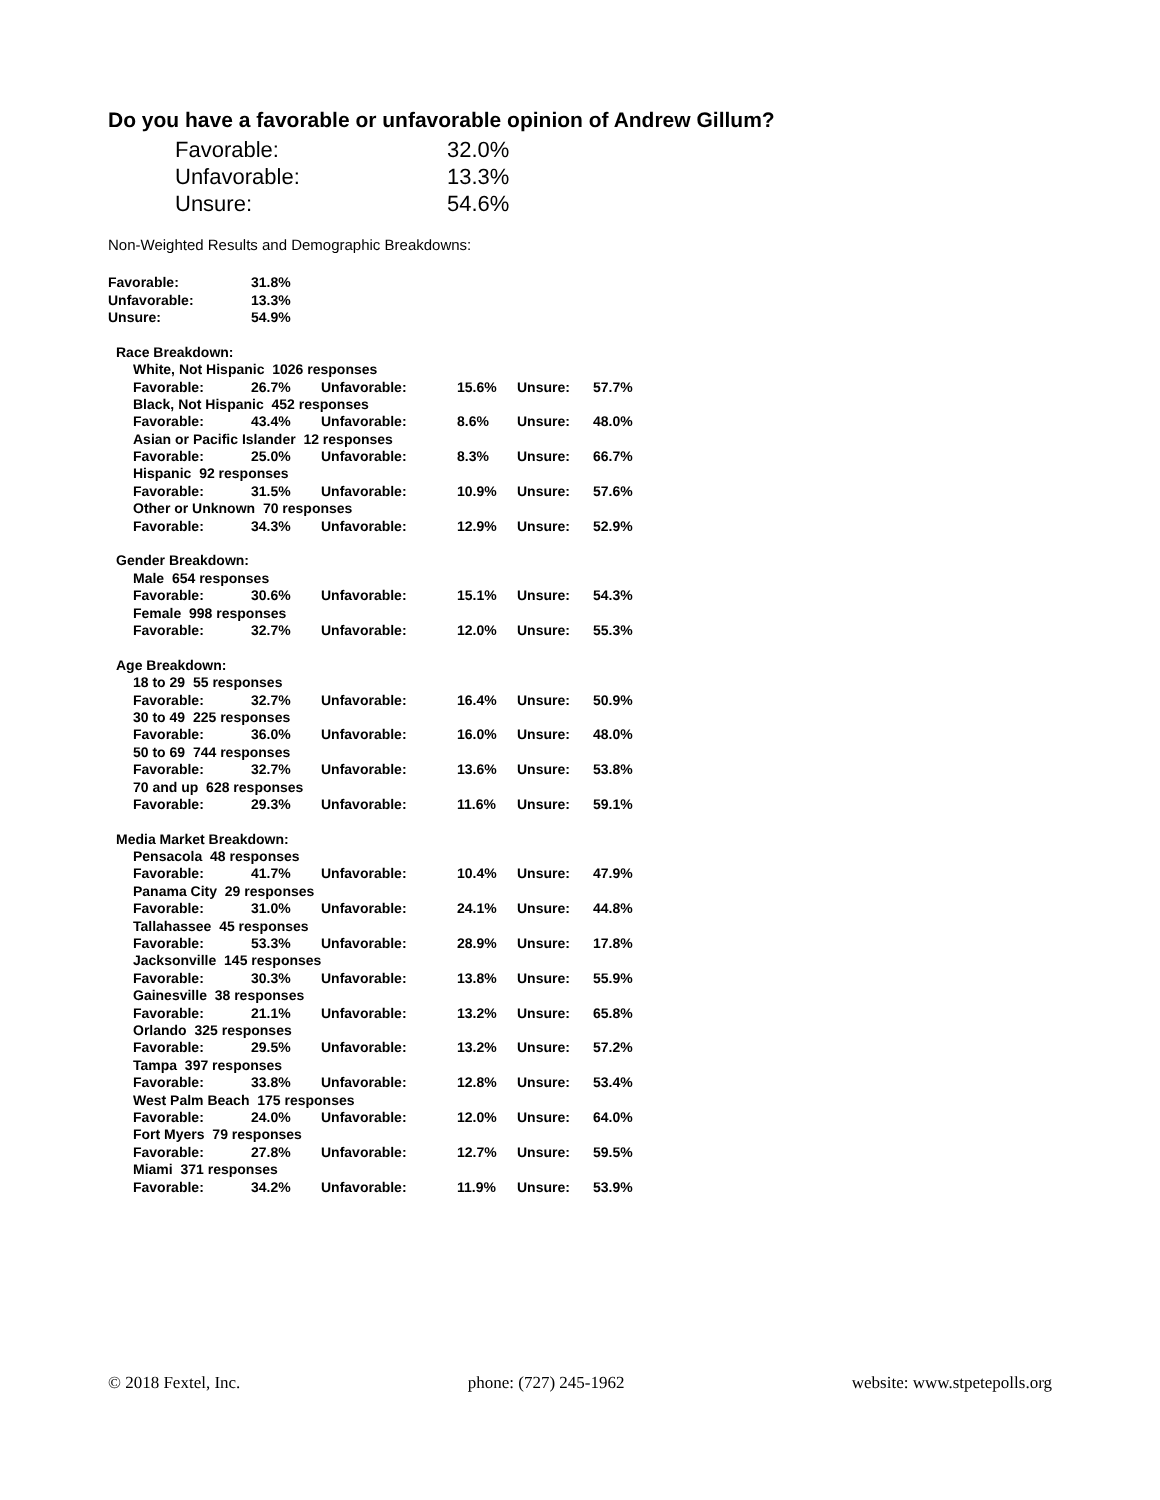Do you have a favorable or unfavorable opinion of Andrew Gillum?
| Favorable: | 32.0% |
| Unfavorable: | 13.3% |
| Unsure: | 54.6% |
Non-Weighted Results and Demographic Breakdowns:
| Favorable: | | 31.8% | | | | |
| Unfavorable: | | 13.3% | | | | |
| Unsure: | | 54.9% | | | | |
| Race Breakdown: | | | | | | |
| | White, Not Hispanic 1026 responses | | | | | |
| | Favorable: | 26.7% | Unfavorable: | 15.6% | Unsure: | 57.7% |
| | Black, Not Hispanic 452 responses | | | | | |
| | Favorable: | 43.4% | Unfavorable: | 8.6% | Unsure: | 48.0% |
| | Asian or Pacific Islander 12 responses | | | | | |
| | Favorable: | 25.0% | Unfavorable: | 8.3% | Unsure: | 66.7% |
| | Hispanic 92 responses | | | | | |
| | Favorable: | 31.5% | Unfavorable: | 10.9% | Unsure: | 57.6% |
| | Other or Unknown 70 responses | | | | | |
| | Favorable: | 34.3% | Unfavorable: | 12.9% | Unsure: | 52.9% |
| Gender Breakdown: | | | | | | |
| | Male 654 responses | | | | | |
| | Favorable: | 30.6% | Unfavorable: | 15.1% | Unsure: | 54.3% |
| | Female 998 responses | | | | | |
| | Favorable: | 32.7% | Unfavorable: | 12.0% | Unsure: | 55.3% |
| Age Breakdown: | | | | | | |
| | 18 to 29 55 responses | | | | | |
| | Favorable: | 32.7% | Unfavorable: | 16.4% | Unsure: | 50.9% |
| | 30 to 49 225 responses | | | | | |
| | Favorable: | 36.0% | Unfavorable: | 16.0% | Unsure: | 48.0% |
| | 50 to 69 744 responses | | | | | |
| | Favorable: | 32.7% | Unfavorable: | 13.6% | Unsure: | 53.8% |
| | 70 and up 628 responses | | | | | |
| | Favorable: | 29.3% | Unfavorable: | 11.6% | Unsure: | 59.1% |
| Media Market Breakdown: | | | | | | |
| | Pensacola 48 responses | | | | | |
| | Favorable: | 41.7% | Unfavorable: | 10.4% | Unsure: | 47.9% |
| | Panama City 29 responses | | | | | |
| | Favorable: | 31.0% | Unfavorable: | 24.1% | Unsure: | 44.8% |
| | Tallahassee 45 responses | | | | | |
| | Favorable: | 53.3% | Unfavorable: | 28.9% | Unsure: | 17.8% |
| | Jacksonville 145 responses | | | | | |
| | Favorable: | 30.3% | Unfavorable: | 13.8% | Unsure: | 55.9% |
| | Gainesville 38 responses | | | | | |
| | Favorable: | 21.1% | Unfavorable: | 13.2% | Unsure: | 65.8% |
| | Orlando 325 responses | | | | | |
| | Favorable: | 29.5% | Unfavorable: | 13.2% | Unsure: | 57.2% |
| | Tampa 397 responses | | | | | |
| | Favorable: | 33.8% | Unfavorable: | 12.8% | Unsure: | 53.4% |
| | West Palm Beach 175 responses | | | | | |
| | Favorable: | 24.0% | Unfavorable: | 12.0% | Unsure: | 64.0% |
| | Fort Myers 79 responses | | | | | |
| | Favorable: | 27.8% | Unfavorable: | 12.7% | Unsure: | 59.5% |
| | Miami 371 responses | | | | | |
| | Favorable: | 34.2% | Unfavorable: | 11.9% | Unsure: | 53.9% |
© 2018 Fextel, Inc. phone: (727) 245-1962 website: www.stpetepolls.org